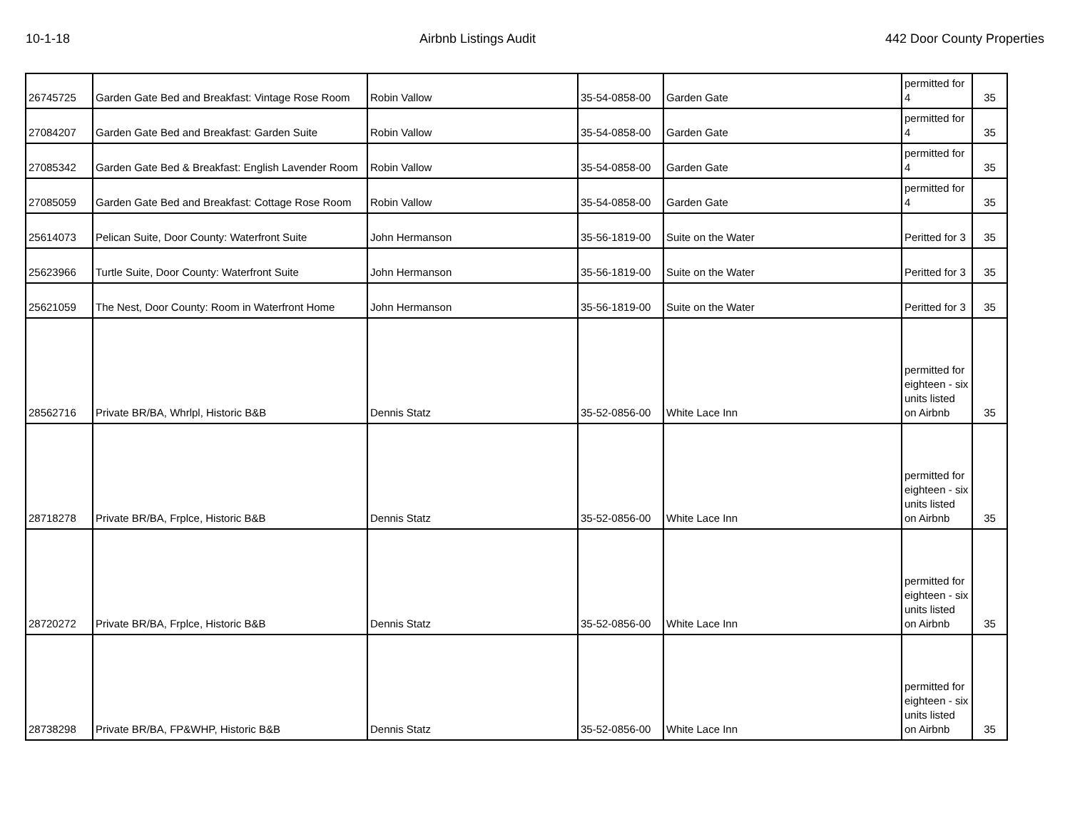10-1-18 Airbnb Listings Audit 442 Door County Properties
| 26745725 | Garden Gate Bed and Breakfast: Vintage Rose Room | Robin Vallow | 35-54-0858-00 | Garden Gate | permitted for 4 | 35 |
| 27084207 | Garden Gate Bed and Breakfast: Garden Suite | Robin Vallow | 35-54-0858-00 | Garden Gate | permitted for 4 | 35 |
| 27085342 | Garden Gate Bed & Breakfast: English Lavender Room | Robin Vallow | 35-54-0858-00 | Garden Gate | permitted for 4 | 35 |
| 27085059 | Garden Gate Bed and Breakfast: Cottage Rose Room | Robin Vallow | 35-54-0858-00 | Garden Gate | permitted for 4 | 35 |
| 25614073 | Pelican Suite, Door County: Waterfront Suite | John Hermanson | 35-56-1819-00 | Suite on the Water | Peritted for 3 | 35 |
| 25623966 | Turtle Suite, Door County: Waterfront Suite | John Hermanson | 35-56-1819-00 | Suite on the Water | Peritted for 3 | 35 |
| 25621059 | The Nest, Door County: Room in Waterfront Home | John Hermanson | 35-56-1819-00 | Suite on the Water | Peritted for 3 | 35 |
| 28562716 | Private BR/BA, Whrlpl, Historic B&B | Dennis Statz | 35-52-0856-00 | White Lace Inn | permitted for eighteen - six units listed on Airbnb | 35 |
| 28718278 | Private BR/BA, Frplce, Historic B&B | Dennis Statz | 35-52-0856-00 | White Lace Inn | permitted for eighteen - six units listed on Airbnb | 35 |
| 28720272 | Private BR/BA, Frplce, Historic B&B | Dennis Statz | 35-52-0856-00 | White Lace Inn | permitted for eighteen - six units listed on Airbnb | 35 |
| 28738298 | Private BR/BA, FP&WHP, Historic B&B | Dennis Statz | 35-52-0856-00 | White Lace Inn | permitted for eighteen - six units listed on Airbnb | 35 |